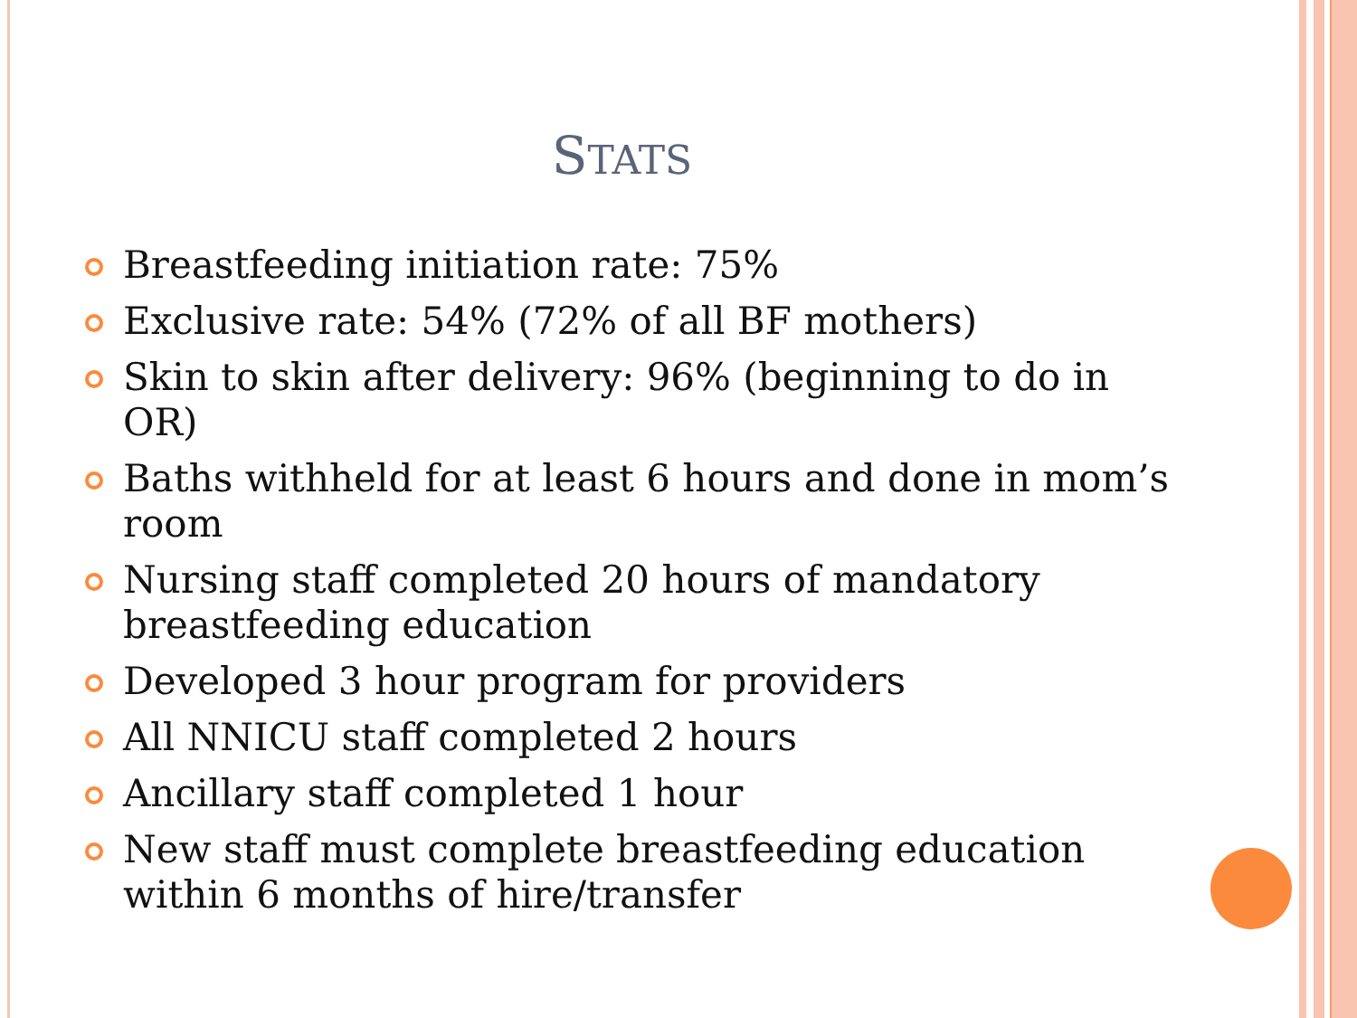STATS
Breastfeeding initiation rate: 75%
Exclusive rate: 54% (72% of all BF mothers)
Skin to skin after delivery: 96% (beginning to do in OR)
Baths withheld for at least 6 hours and done in mom’s room
Nursing staff completed 20 hours of mandatory breastfeeding education
Developed 3 hour program for providers
All NNICU staff completed 2 hours
Ancillary staff completed 1 hour
New staff must complete breastfeeding education within 6 months of hire/transfer